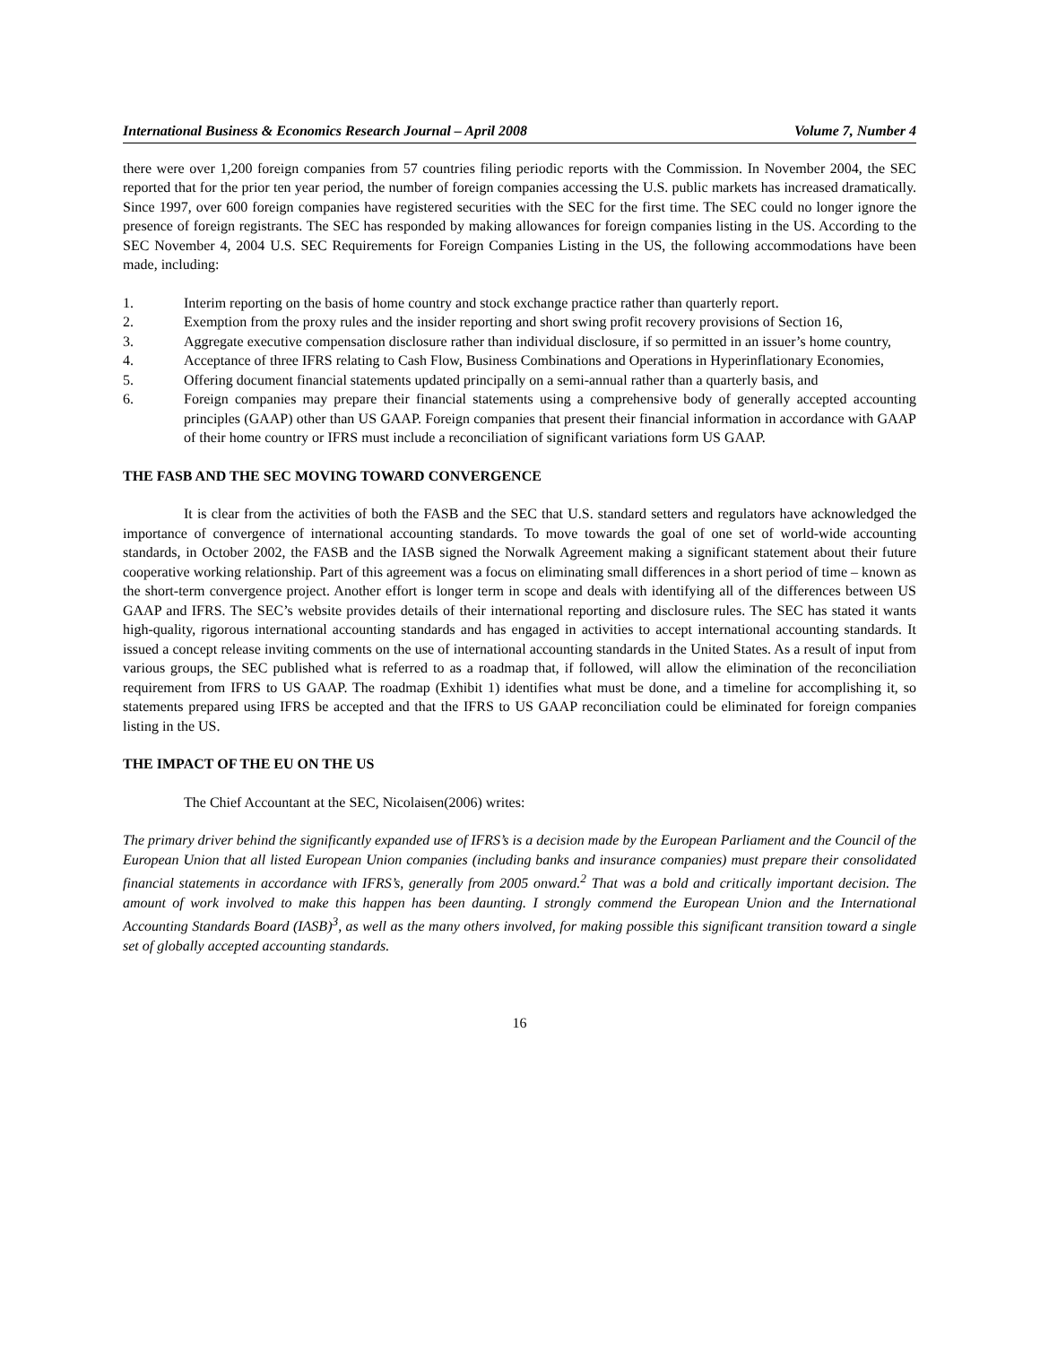International Business & Economics Research Journal – April 2008 Volume 7, Number 4
there were over 1,200 foreign companies from 57 countries filing periodic reports with the Commission. In November 2004, the SEC reported that for the prior ten year period, the number of foreign companies accessing the U.S. public markets has increased dramatically. Since 1997, over 600 foreign companies have registered securities with the SEC for the first time. The SEC could no longer ignore the presence of foreign registrants. The SEC has responded by making allowances for foreign companies listing in the US. According to the SEC November 4, 2004 U.S. SEC Requirements for Foreign Companies Listing in the US, the following accommodations have been made, including:
1. Interim reporting on the basis of home country and stock exchange practice rather than quarterly report.
2. Exemption from the proxy rules and the insider reporting and short swing profit recovery provisions of Section 16,
3. Aggregate executive compensation disclosure rather than individual disclosure, if so permitted in an issuer’s home country,
4. Acceptance of three IFRS relating to Cash Flow, Business Combinations and Operations in Hyperinflationary Economies,
5. Offering document financial statements updated principally on a semi-annual rather than a quarterly basis, and
6. Foreign companies may prepare their financial statements using a comprehensive body of generally accepted accounting principles (GAAP) other than US GAAP. Foreign companies that present their financial information in accordance with GAAP of their home country or IFRS must include a reconciliation of significant variations form US GAAP.
THE FASB AND THE SEC MOVING TOWARD CONVERGENCE
It is clear from the activities of both the FASB and the SEC that U.S. standard setters and regulators have acknowledged the importance of convergence of international accounting standards. To move towards the goal of one set of world-wide accounting standards, in October 2002, the FASB and the IASB signed the Norwalk Agreement making a significant statement about their future cooperative working relationship. Part of this agreement was a focus on eliminating small differences in a short period of time – known as the short-term convergence project. Another effort is longer term in scope and deals with identifying all of the differences between US GAAP and IFRS. The SEC’s website provides details of their international reporting and disclosure rules. The SEC has stated it wants high-quality, rigorous international accounting standards and has engaged in activities to accept international accounting standards. It issued a concept release inviting comments on the use of international accounting standards in the United States. As a result of input from various groups, the SEC published what is referred to as a roadmap that, if followed, will allow the elimination of the reconciliation requirement from IFRS to US GAAP. The roadmap (Exhibit 1) identifies what must be done, and a timeline for accomplishing it, so statements prepared using IFRS be accepted and that the IFRS to US GAAP reconciliation could be eliminated for foreign companies listing in the US.
THE IMPACT OF THE EU ON THE US
The Chief Accountant at the SEC, Nicolaisen(2006) writes:
The primary driver behind the significantly expanded use of IFRS’s is a decision made by the European Parliament and the Council of the European Union that all listed European Union companies (including banks and insurance companies) must prepare their consolidated financial statements in accordance with IFRS’s, generally from 2005 onward.<sup>2</sup> That was a bold and critically important decision. The amount of work involved to make this happen has been daunting. I strongly commend the European Union and the International Accounting Standards Board (IASB)<sup>3</sup>, as well as the many others involved, for making possible this significant transition toward a single set of globally accepted accounting standards.
16